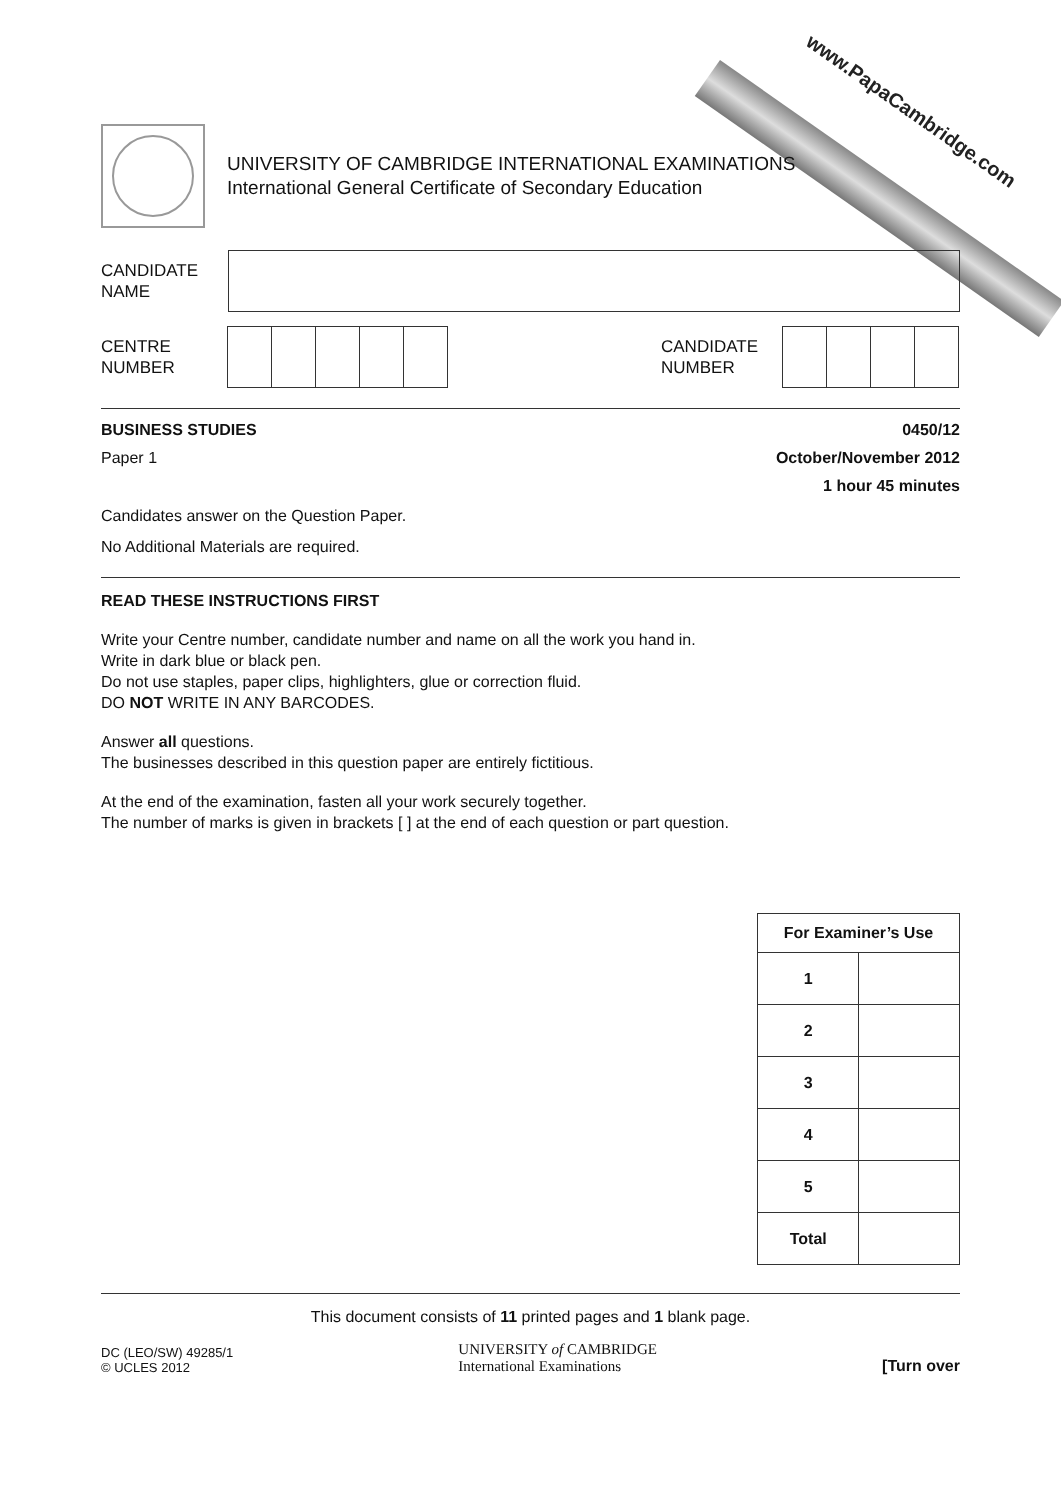www.PapaCambridge.com
UNIVERSITY OF CAMBRIDGE INTERNATIONAL EXAMINATIONS
International General Certificate of Secondary Education
CANDIDATE
NAME
CENTRE
NUMBER
CANDIDATE
NUMBER
BUSINESS STUDIES 0450/12
Paper 1 October/November 2012
1 hour 45 minutes
Candidates answer on the Question Paper.
No Additional Materials are required.
READ THESE INSTRUCTIONS FIRST
Write your Centre number, candidate number and name on all the work you hand in.
Write in dark blue or black pen.
Do not use staples, paper clips, highlighters, glue or correction fluid.
DO NOT WRITE IN ANY BARCODES.
Answer all questions.
The businesses described in this question paper are entirely fictitious.
At the end of the examination, fasten all your work securely together.
The number of marks is given in brackets [ ] at the end of each question or part question.
| For Examiner’s Use | |
| --- | --- |
| 1 | |
| 2 | |
| 3 | |
| 4 | |
| 5 | |
| Total | |
This document consists of 11 printed pages and 1 blank page.
DC (LEO/SW) 49285/1
© UCLES 2012
UNIVERSITY of CAMBRIDGE
International Examinations
[Turn over